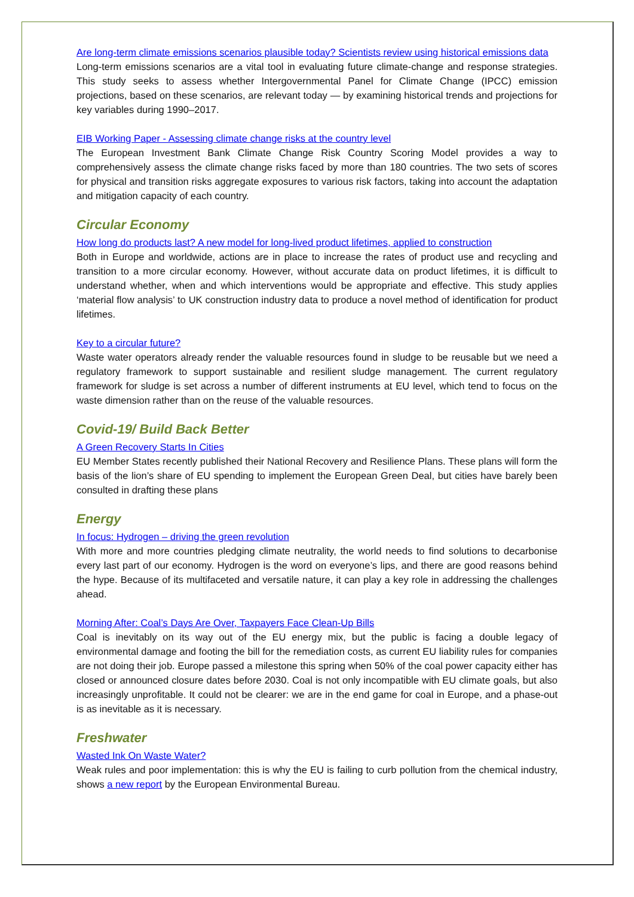Are long-term climate emissions scenarios plausible today? Scientists review using historical emissions data
Long-term emissions scenarios are a vital tool in evaluating future climate-change and response strategies. This study seeks to assess whether Intergovernmental Panel for Climate Change (IPCC) emission projections, based on these scenarios, are relevant today — by examining historical trends and projections for key variables during 1990–2017.
EIB Working Paper - Assessing climate change risks at the country level
The European Investment Bank Climate Change Risk Country Scoring Model provides a way to comprehensively assess the climate change risks faced by more than 180 countries. The two sets of scores for physical and transition risks aggregate exposures to various risk factors, taking into account the adaptation and mitigation capacity of each country.
Circular Economy
How long do products last? A new model for long-lived product lifetimes, applied to construction
Both in Europe and worldwide, actions are in place to increase the rates of product use and recycling and transition to a more circular economy. However, without accurate data on product lifetimes, it is difficult to understand whether, when and which interventions would be appropriate and effective. This study applies ‘material flow analysis’ to UK construction industry data to produce a novel method of identification for product lifetimes.
Key to a circular future?
Waste water operators already render the valuable resources found in sludge to be reusable but we need a regulatory framework to support sustainable and resilient sludge management. The current regulatory framework for sludge is set across a number of different instruments at EU level, which tend to focus on the waste dimension rather than on the reuse of the valuable resources.
Covid-19/ Build Back Better
A Green Recovery Starts In Cities
EU Member States recently published their National Recovery and Resilience Plans. These plans will form the basis of the lion’s share of EU spending to implement the European Green Deal, but cities have barely been consulted in drafting these plans
Energy
In focus: Hydrogen – driving the green revolution
With more and more countries pledging climate neutrality, the world needs to find solutions to decarbonise every last part of our economy. Hydrogen is the word on everyone’s lips, and there are good reasons behind the hype. Because of its multifaceted and versatile nature, it can play a key role in addressing the challenges ahead.
Morning After: Coal’s Days Are Over, Taxpayers Face Clean-Up Bills
Coal is inevitably on its way out of the EU energy mix, but the public is facing a double legacy of environmental damage and footing the bill for the remediation costs, as current EU liability rules for companies are not doing their job. Europe passed a milestone this spring when 50% of the coal power capacity either has closed or announced closure dates before 2030. Coal is not only incompatible with EU climate goals, but also increasingly unprofitable. It could not be clearer: we are in the end game for coal in Europe, and a phase-out is as inevitable as it is necessary.
Freshwater
Wasted Ink On Waste Water?
Weak rules and poor implementation: this is why the EU is failing to curb pollution from the chemical industry, shows a new report by the European Environmental Bureau.